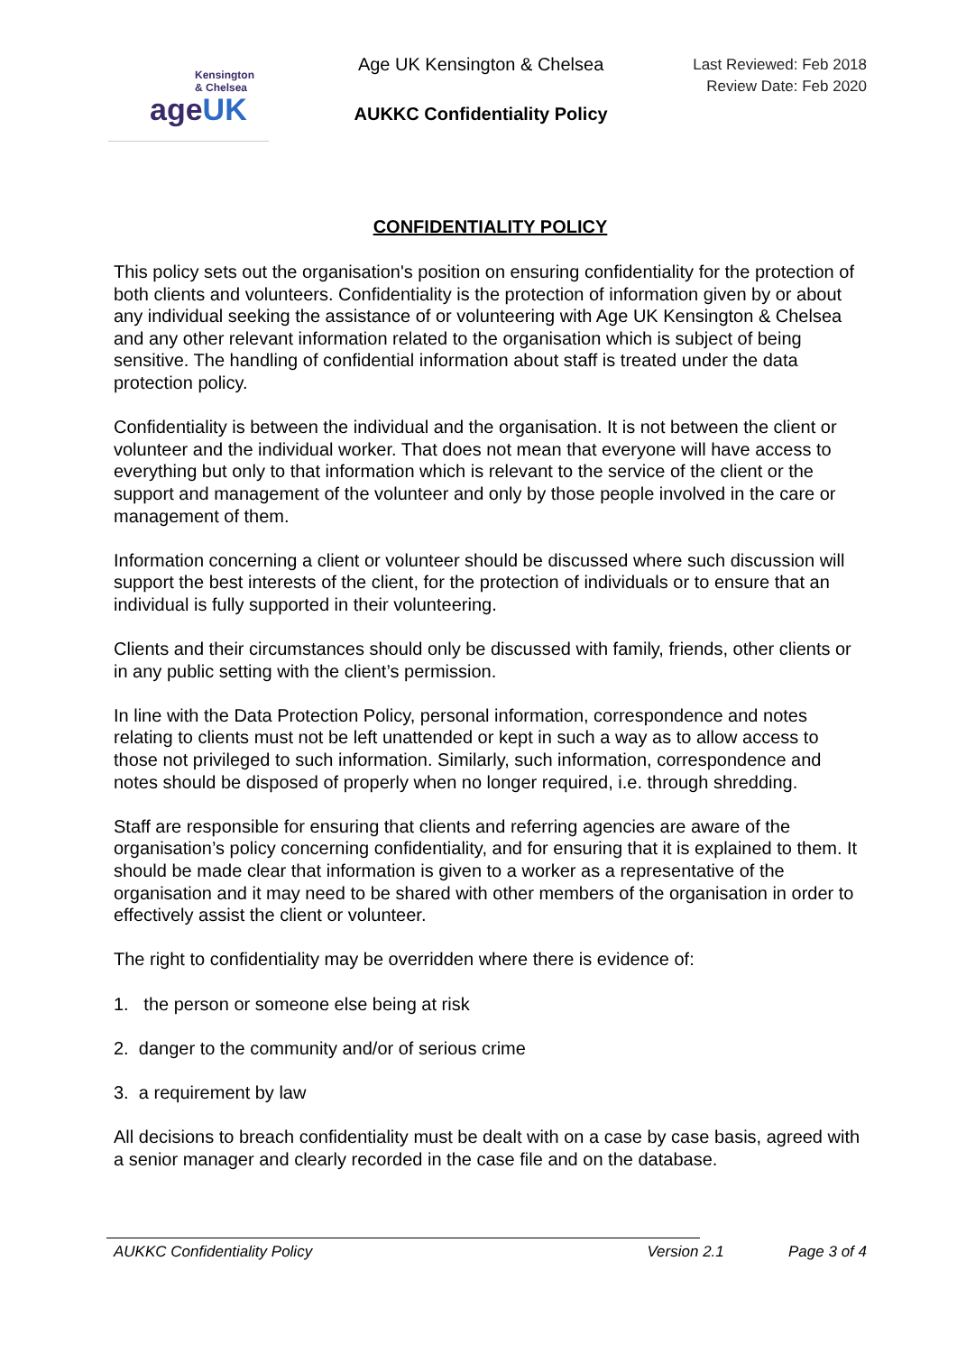Kensington
& Chelsea
ageUK
Age UK Kensington & Chelsea
AUKKC Confidentiality Policy
Last Reviewed: Feb 2018
Review Date: Feb 2020
CONFIDENTIALITY POLICY
This policy sets out the organisation's position on ensuring confidentiality for the protection of both clients and volunteers. Confidentiality is the protection of information given by or about any individual seeking the assistance of or volunteering with Age UK Kensington & Chelsea and any other relevant information related to the organisation which is subject of being sensitive. The handling of confidential information about staff is treated under the data protection policy.
Confidentiality is between the individual and the organisation. It is not between the client or volunteer and the individual worker. That does not mean that everyone will have access to everything but only to that information which is relevant to the service of the client or the support and management of the volunteer and only by those people involved in the care or management of them.
Information concerning a client or volunteer should be discussed where such discussion will support the best interests of the client, for the protection of individuals or to ensure that an individual is fully supported in their volunteering.
Clients and their circumstances should only be discussed with family, friends, other clients or in any public setting with the client’s permission.
In line with the Data Protection Policy, personal information, correspondence and notes relating to clients must not be left unattended or kept in such a way as to allow access to those not privileged to such information. Similarly, such information, correspondence and notes should be disposed of properly when no longer required, i.e. through shredding.
Staff are responsible for ensuring that clients and referring agencies are aware of the organisation’s policy concerning confidentiality, and for ensuring that it is explained to them. It should be made clear that information is given to a worker as a representative of the organisation and it may need to be shared with other members of the organisation in order to effectively assist the client or volunteer.
The right to confidentiality may be overridden where there is evidence of:
1. the person or someone else being at risk
2. danger to the community and/or of serious crime
3. a requirement by law
All decisions to breach confidentiality must be dealt with on a case by case basis, agreed with a senior manager and clearly recorded in the case file and on the database.
AUKKC Confidentiality Policy Version 2.1 Page 3 of 4